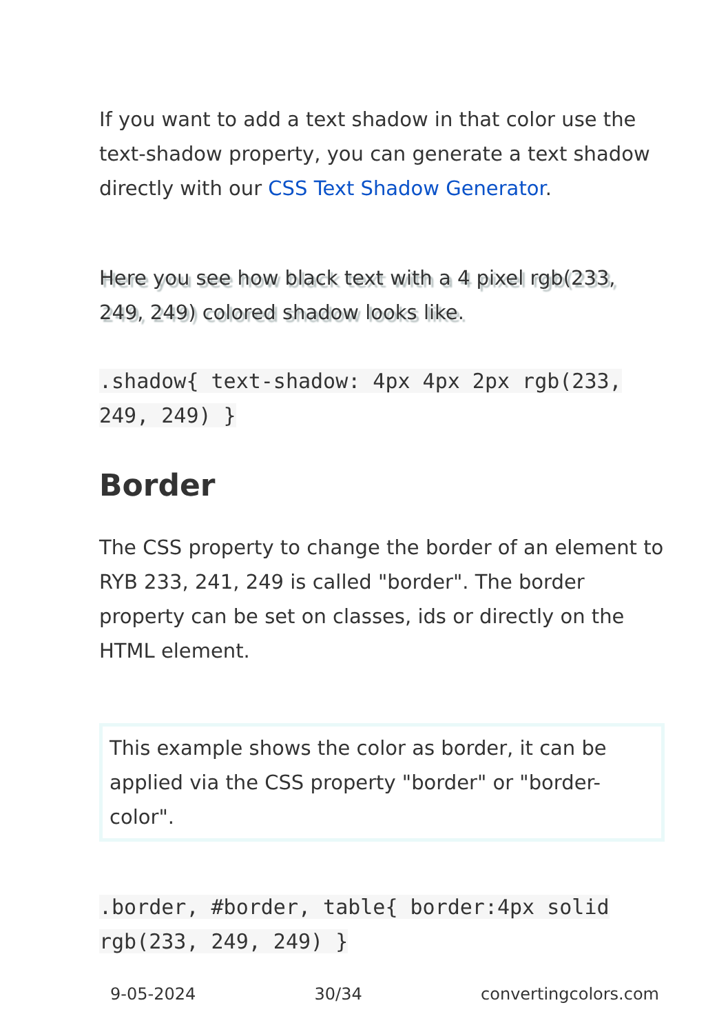If you want to add a text shadow in that color use the text-shadow property, you can generate a text shadow directly with our CSS Text Shadow Generator.
Here you see how black text with a 4 pixel rgb(233, 249, 249) colored shadow looks like.
.shadow{ text-shadow: 4px 4px 2px rgb(233, 249, 249) }
Border
The CSS property to change the border of an element to RYB 233, 241, 249 is called "border". The border property can be set on classes, ids or directly on the HTML element.
This example shows the color as border, it can be applied via the CSS property "border" or "border-color".
.border, #border, table{ border:4px solid rgb(233, 249, 249) }
9-05-2024 30/34 convertingcolors.com